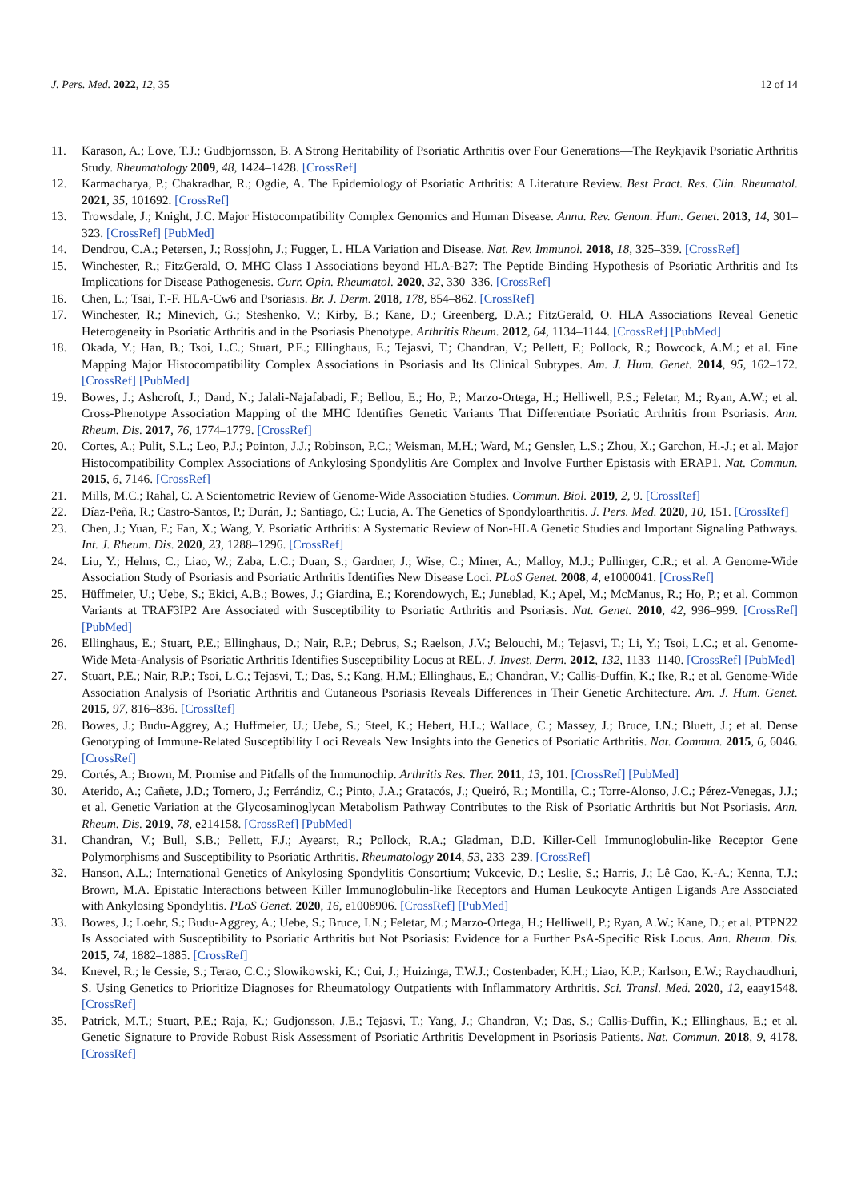J. Pers. Med. 2022, 12, 35 12 of 14
11. Karason, A.; Love, T.J.; Gudbjornsson, B. A Strong Heritability of Psoriatic Arthritis over Four Generations—The Reykjavik Psoriatic Arthritis Study. Rheumatology 2009, 48, 1424–1428. [CrossRef]
12. Karmacharya, P.; Chakradhar, R.; Ogdie, A. The Epidemiology of Psoriatic Arthritis: A Literature Review. Best Pract. Res. Clin. Rheumatol. 2021, 35, 101692. [CrossRef]
13. Trowsdale, J.; Knight, J.C. Major Histocompatibility Complex Genomics and Human Disease. Annu. Rev. Genom. Hum. Genet. 2013, 14, 301–323. [CrossRef] [PubMed]
14. Dendrou, C.A.; Petersen, J.; Rossjohn, J.; Fugger, L. HLA Variation and Disease. Nat. Rev. Immunol. 2018, 18, 325–339. [CrossRef]
15. Winchester, R.; FitzGerald, O. MHC Class I Associations beyond HLA-B27: The Peptide Binding Hypothesis of Psoriatic Arthritis and Its Implications for Disease Pathogenesis. Curr. Opin. Rheumatol. 2020, 32, 330–336. [CrossRef]
16. Chen, L.; Tsai, T.-F. HLA-Cw6 and Psoriasis. Br. J. Derm. 2018, 178, 854–862. [CrossRef]
17. Winchester, R.; Minevich, G.; Steshenko, V.; Kirby, B.; Kane, D.; Greenberg, D.A.; FitzGerald, O. HLA Associations Reveal Genetic Heterogeneity in Psoriatic Arthritis and in the Psoriasis Phenotype. Arthritis Rheum. 2012, 64, 1134–1144. [CrossRef] [PubMed]
18. Okada, Y.; Han, B.; Tsoi, L.C.; Stuart, P.E.; Ellinghaus, E.; Tejasvi, T.; Chandran, V.; Pellett, F.; Pollock, R.; Bowcock, A.M.; et al. Fine Mapping Major Histocompatibility Complex Associations in Psoriasis and Its Clinical Subtypes. Am. J. Hum. Genet. 2014, 95, 162–172. [CrossRef] [PubMed]
19. Bowes, J.; Ashcroft, J.; Dand, N.; Jalali-Najafabadi, F.; Bellou, E.; Ho, P.; Marzo-Ortega, H.; Helliwell, P.S.; Feletar, M.; Ryan, A.W.; et al. Cross-Phenotype Association Mapping of the MHC Identifies Genetic Variants That Differentiate Psoriatic Arthritis from Psoriasis. Ann. Rheum. Dis. 2017, 76, 1774–1779. [CrossRef]
20. Cortes, A.; Pulit, S.L.; Leo, P.J.; Pointon, J.J.; Robinson, P.C.; Weisman, M.H.; Ward, M.; Gensler, L.S.; Zhou, X.; Garchon, H.-J.; et al. Major Histocompatibility Complex Associations of Ankylosing Spondylitis Are Complex and Involve Further Epistasis with ERAP1. Nat. Commun. 2015, 6, 7146. [CrossRef]
21. Mills, M.C.; Rahal, C. A Scientometric Review of Genome-Wide Association Studies. Commun. Biol. 2019, 2, 9. [CrossRef]
22. Díaz-Peña, R.; Castro-Santos, P.; Durán, J.; Santiago, C.; Lucia, A. The Genetics of Spondyloarthritis. J. Pers. Med. 2020, 10, 151. [CrossRef]
23. Chen, J.; Yuan, F.; Fan, X.; Wang, Y. Psoriatic Arthritis: A Systematic Review of Non-HLA Genetic Studies and Important Signaling Pathways. Int. J. Rheum. Dis. 2020, 23, 1288–1296. [CrossRef]
24. Liu, Y.; Helms, C.; Liao, W.; Zaba, L.C.; Duan, S.; Gardner, J.; Wise, C.; Miner, A.; Malloy, M.J.; Pullinger, C.R.; et al. A Genome-Wide Association Study of Psoriasis and Psoriatic Arthritis Identifies New Disease Loci. PLoS Genet. 2008, 4, e1000041. [CrossRef]
25. Hüffmeier, U.; Uebe, S.; Ekici, A.B.; Bowes, J.; Giardina, E.; Korendowych, E.; Juneblad, K.; Apel, M.; McManus, R.; Ho, P.; et al. Common Variants at TRAF3IP2 Are Associated with Susceptibility to Psoriatic Arthritis and Psoriasis. Nat. Genet. 2010, 42, 996–999. [CrossRef] [PubMed]
26. Ellinghaus, E.; Stuart, P.E.; Ellinghaus, D.; Nair, R.P.; Debrus, S.; Raelson, J.V.; Belouchi, M.; Tejasvi, T.; Li, Y.; Tsoi, L.C.; et al. Genome-Wide Meta-Analysis of Psoriatic Arthritis Identifies Susceptibility Locus at REL. J. Invest. Derm. 2012, 132, 1133–1140. [CrossRef] [PubMed]
27. Stuart, P.E.; Nair, R.P.; Tsoi, L.C.; Tejasvi, T.; Das, S.; Kang, H.M.; Ellinghaus, E.; Chandran, V.; Callis-Duffin, K.; Ike, R.; et al. Genome-Wide Association Analysis of Psoriatic Arthritis and Cutaneous Psoriasis Reveals Differences in Their Genetic Architecture. Am. J. Hum. Genet. 2015, 97, 816–836. [CrossRef]
28. Bowes, J.; Budu-Aggrey, A.; Huffmeier, U.; Uebe, S.; Steel, K.; Hebert, H.L.; Wallace, C.; Massey, J.; Bruce, I.N.; Bluett, J.; et al. Dense Genotyping of Immune-Related Susceptibility Loci Reveals New Insights into the Genetics of Psoriatic Arthritis. Nat. Commun. 2015, 6, 6046. [CrossRef]
29. Cortés, A.; Brown, M. Promise and Pitfalls of the Immunochip. Arthritis Res. Ther. 2011, 13, 101. [CrossRef] [PubMed]
30. Aterido, A.; Cañete, J.D.; Tornero, J.; Ferrándiz, C.; Pinto, J.A.; Gratacós, J.; Queiró, R.; Montilla, C.; Torre-Alonso, J.C.; Pérez-Venegas, J.J.; et al. Genetic Variation at the Glycosaminoglycan Metabolism Pathway Contributes to the Risk of Psoriatic Arthritis but Not Psoriasis. Ann. Rheum. Dis. 2019, 78, e214158. [CrossRef] [PubMed]
31. Chandran, V.; Bull, S.B.; Pellett, F.J.; Ayearst, R.; Pollock, R.A.; Gladman, D.D. Killer-Cell Immunoglobulin-like Receptor Gene Polymorphisms and Susceptibility to Psoriatic Arthritis. Rheumatology 2014, 53, 233–239. [CrossRef]
32. Hanson, A.L.; International Genetics of Ankylosing Spondylitis Consortium; Vukcevic, D.; Leslie, S.; Harris, J.; Lê Cao, K.-A.; Kenna, T.J.; Brown, M.A. Epistatic Interactions between Killer Immunoglobulin-like Receptors and Human Leukocyte Antigen Ligands Are Associated with Ankylosing Spondylitis. PLoS Genet. 2020, 16, e1008906. [CrossRef] [PubMed]
33. Bowes, J.; Loehr, S.; Budu-Aggrey, A.; Uebe, S.; Bruce, I.N.; Feletar, M.; Marzo-Ortega, H.; Helliwell, P.; Ryan, A.W.; Kane, D.; et al. PTPN22 Is Associated with Susceptibility to Psoriatic Arthritis but Not Psoriasis: Evidence for a Further PsA-Specific Risk Locus. Ann. Rheum. Dis. 2015, 74, 1882–1885. [CrossRef]
34. Knevel, R.; le Cessie, S.; Terao, C.C.; Slowikowski, K.; Cui, J.; Huizinga, T.W.J.; Costenbader, K.H.; Liao, K.P.; Karlson, E.W.; Raychaudhuri, S. Using Genetics to Prioritize Diagnoses for Rheumatology Outpatients with Inflammatory Arthritis. Sci. Transl. Med. 2020, 12, eaay1548. [CrossRef]
35. Patrick, M.T.; Stuart, P.E.; Raja, K.; Gudjonsson, J.E.; Tejasvi, T.; Yang, J.; Chandran, V.; Das, S.; Callis-Duffin, K.; Ellinghaus, E.; et al. Genetic Signature to Provide Robust Risk Assessment of Psoriatic Arthritis Development in Psoriasis Patients. Nat. Commun. 2018, 9, 4178. [CrossRef]